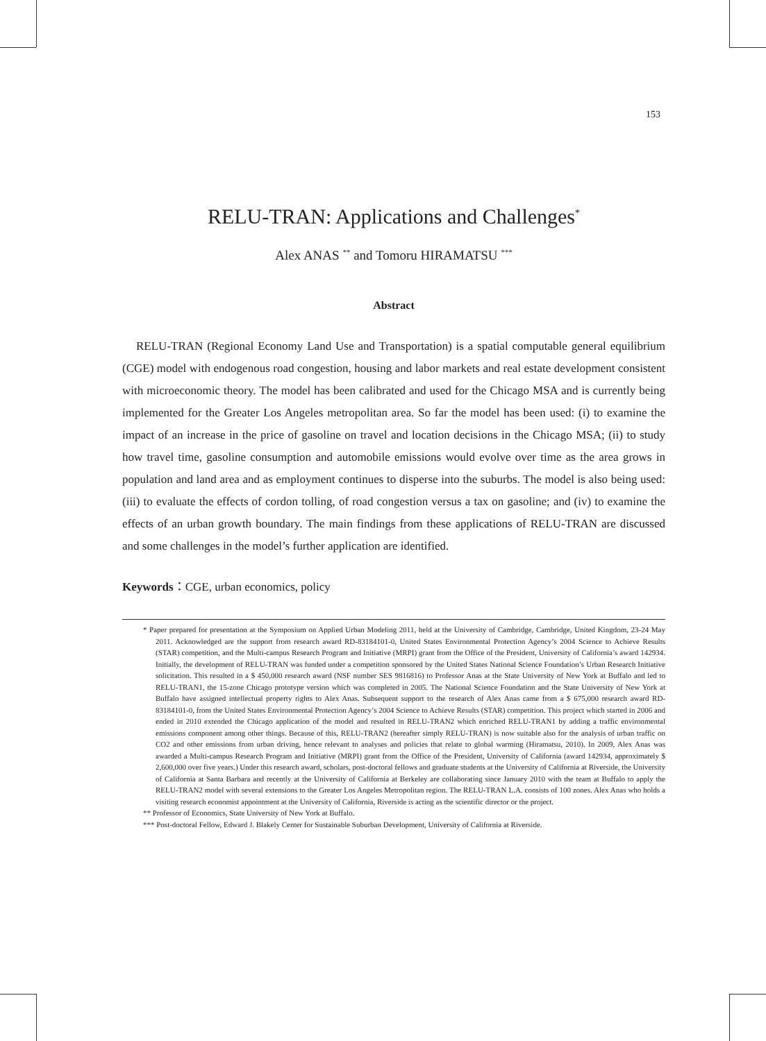153
RELU-TRAN: Applications and Challenges<sup>*</sup>
Alex ANAS <sup>**</sup> and Tomoru HIRAMATSU <sup>***</sup>
Abstract
RELU-TRAN (Regional Economy Land Use and Transportation) is a spatial computable general equilibrium (CGE) model with endogenous road congestion, housing and labor markets and real estate development consistent with microeconomic theory. The model has been calibrated and used for the Chicago MSA and is currently being implemented for the Greater Los Angeles metropolitan area. So far the model has been used: (i) to examine the impact of an increase in the price of gasoline on travel and location decisions in the Chicago MSA; (ii) to study how travel time, gasoline consumption and automobile emissions would evolve over time as the area grows in population and land area and as employment continues to disperse into the suburbs. The model is also being used: (iii) to evaluate the effects of cordon tolling, of road congestion versus a tax on gasoline; and (iv) to examine the effects of an urban growth boundary. The main findings from these applications of RELU-TRAN are discussed and some challenges in the model’s further application are identified.
Keywords：CGE, urban economics, policy
* Paper prepared for presentation at the Symposium on Applied Urban Modeling 2011, held at the University of Cambridge, Cambridge, United Kingdom, 23-24 May 2011. Acknowledged are the support from research award RD-83184101-0, United States Environmental Protection Agency’s 2004 Science to Achieve Results (STAR) competition, and the Multi-campus Research Program and Initiative (MRPI) grant from the Office of the President, University of California’s award 142934. Initially, the development of RELU-TRAN was funded under a competition sponsored by the United States National Science Foundation’s Urban Research Initiative solicitation. This resulted in a $ 450,000 research award (NSF number SES 9816816) to Professor Anas at the State University of New York at Buffalo and led to RELU-TRAN1, the 15-zone Chicago prototype version which was completed in 2005. The National Science Foundation and the State University of New York at Buffalo have assigned intellectual property rights to Alex Anas. Subsequent support to the research of Alex Anas came from a $ 675,000 research award RD-83184101-0, from the United States Environmental Protection Agency’s 2004 Science to Achieve Results (STAR) competition. This project which started in 2006 and ended in 2010 extended the Chicago application of the model and resulted in RELU-TRAN2 which enriched RELU-TRAN1 by adding a traffic environmental emissions component among other things. Because of this, RELU-TRAN2 (hereafter simply RELU-TRAN) is now suitable also for the analysis of urban traffic on CO2 and other emissions from urban driving, hence relevant to analyses and policies that relate to global warming (Hiramatsu, 2010). In 2009, Alex Anas was awarded a Multi-campus Research Program and Initiative (MRPI) grant from the Office of the President, University of California (award 142934, approximately $ 2,600,000 over five years.) Under this research award, scholars, post-doctoral fellows and graduate students at the University of California at Riverside, the University of California at Santa Barbara and recently at the University of California at Berkeley are collaborating since January 2010 with the team at Buffalo to apply the RELU-TRAN2 model with several extensions to the Greater Los Angeles Metropolitan region. The RELU-TRAN L.A. consists of 100 zones. Alex Anas who holds a visiting research economist appointment at the University of California, Riverside is acting as the scientific director or the project.
** Professor of Economics, State University of New York at Buffalo.
*** Post-doctoral Fellow, Edward J. Blakely Center for Sustainable Suburban Development, University of California at Riverside.